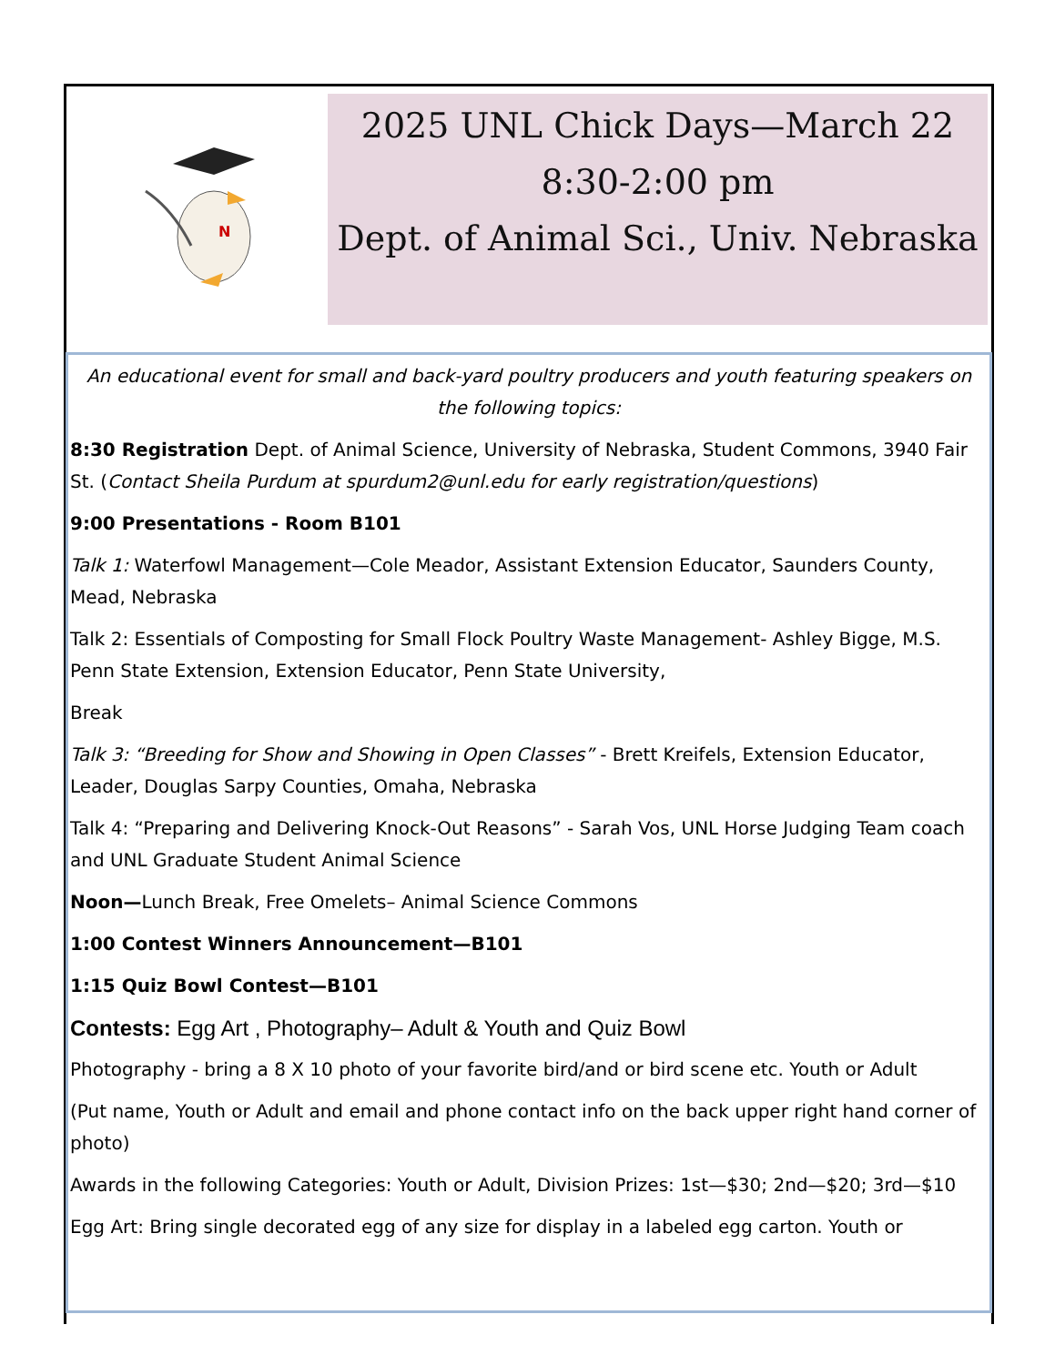N
2025 UNL Chick Days—March 22
8:30-2:00 pm
Dept. of Animal Sci., Univ. Nebraska
An educational event for small and back-yard poultry producers and youth featuring speakers on the following topics:
8:30 Registration Dept. of Animal Science, University of Nebraska, Student Commons, 3940 Fair St. (Contact Sheila Purdum at spurdum2@unl.edu for early registration/questions)
9:00 Presentations - Room B101
Talk 1: Waterfowl Management—Cole Meador, Assistant Extension Educator, Saunders County, Mead, Nebraska
Talk 2: Essentials of Composting for Small Flock Poultry Waste Management- Ashley Bigge, M.S. Penn State Extension, Extension Educator, Penn State University,
Break
Talk 3: “Breeding for Show and Showing in Open Classes” - Brett Kreifels, Extension Educator, Leader, Douglas Sarpy Counties, Omaha, Nebraska
Talk 4: “Preparing and Delivering Knock-Out Reasons” - Sarah Vos, UNL Horse Judging Team coach and UNL Graduate Student Animal Science
Noon—Lunch Break, Free Omelets– Animal Science Commons
1:00 Contest Winners Announcement—B101
1:15 Quiz Bowl Contest—B101
Contests: Egg Art , Photography– Adult & Youth and Quiz Bowl
Photography - bring a 8 X 10 photo of your favorite bird/and or bird scene etc. Youth or Adult
(Put name, Youth or Adult and email and phone contact info on the back upper right hand corner of photo)
Awards in the following Categories: Youth or Adult, Division Prizes: 1st—$30; 2nd—$20; 3rd—$10
Egg Art: Bring single decorated egg of any size for display in a labeled egg carton. Youth or